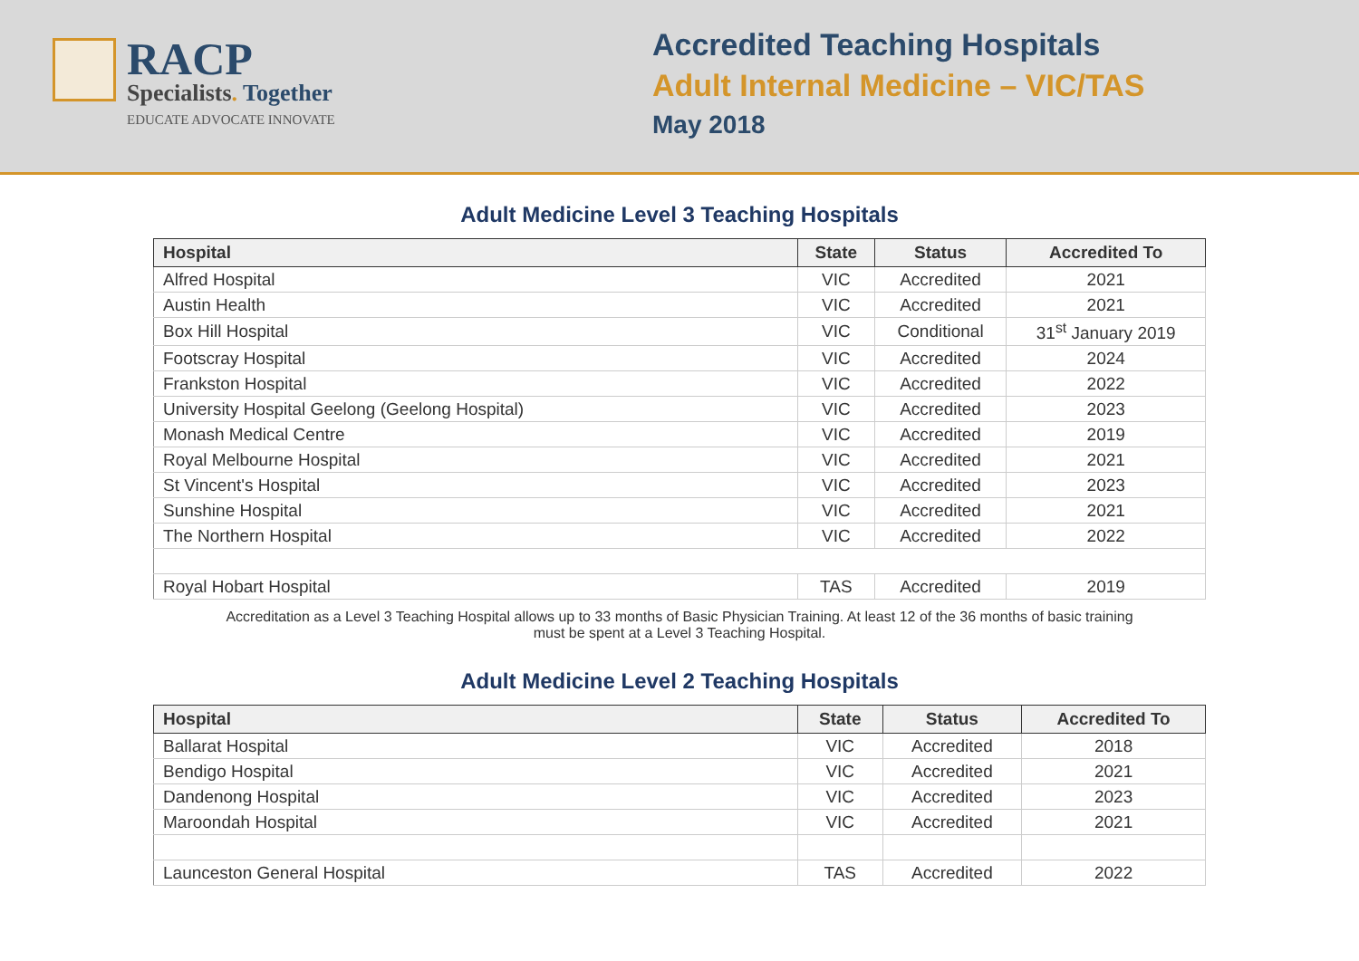RACP
Specialists. Together
EDUCATE ADVOCATE INNOVATE
Accredited Teaching Hospitals
Adult Internal Medicine – VIC/TAS
May 2018
Adult Medicine Level 3 Teaching Hospitals
| Hospital | State | Status | Accredited To |
| --- | --- | --- | --- |
| Alfred Hospital | VIC | Accredited | 2021 |
| Austin Health | VIC | Accredited | 2021 |
| Box Hill Hospital | VIC | Conditional | 31<sup>st</sup> January 2019 |
| Footscray Hospital | VIC | Accredited | 2024 |
| Frankston Hospital | VIC | Accredited | 2022 |
| University Hospital Geelong (Geelong Hospital) | VIC | Accredited | 2023 |
| Monash Medical Centre | VIC | Accredited | 2019 |
| Royal Melbourne Hospital | VIC | Accredited | 2021 |
| St Vincent's Hospital | VIC | Accredited | 2023 |
| Sunshine Hospital | VIC | Accredited | 2021 |
| The Northern Hospital | VIC | Accredited | 2022 |
| Royal Hobart Hospital | TAS | Accredited | 2019 |
Accreditation as a Level 3 Teaching Hospital allows up to 33 months of Basic Physician Training. At least 12 of the 36 months of basic training must be spent at a Level 3 Teaching Hospital.
Adult Medicine Level 2 Teaching Hospitals
| Hospital | State | Status | Accredited To |
| --- | --- | --- | --- |
| Ballarat Hospital | VIC | Accredited | 2018 |
| Bendigo Hospital | VIC | Accredited | 2021 |
| Dandenong Hospital | VIC | Accredited | 2023 |
| Maroondah Hospital | VIC | Accredited | 2021 |
| Launceston General Hospital | TAS | Accredited | 2022 |